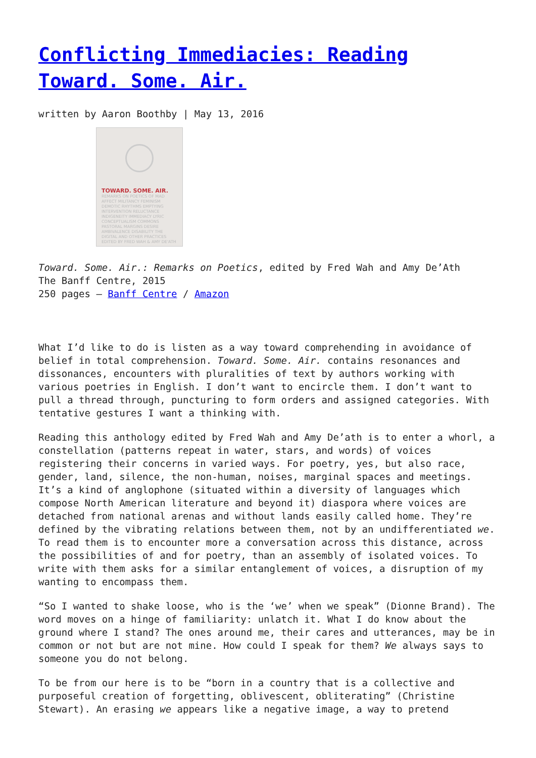Conflicting Immediacies: Reading Toward. Some. Air.
written by Aaron Boothby | May 13, 2016
TOWARD. SOME. AIR.
REMARKS ON POETICS OF MAD AFFECT MILITANCY FEMINISM DEMOTIC RHYTHMS EMPTYING INTERVENTION RELUCTANCE INDIGENEITY IMMEDIACY LYRIC CONCEPTUALISM COMMONS PASTORAL MARGINS DESIRE AMBIVALENCE DISABILITY THE DIGITAL AND OTHER PRACTICES
EDITED BY FRED WAH & AMY DE'ATH
Toward. Some. Air.: Remarks on Poetics, edited by Fred Wah and Amy De’Ath
The Banff Centre, 2015
250 pages – Banff Centre / Amazon
What I’d like to do is listen as a way toward comprehending in avoidance of belief in total comprehension. Toward. Some. Air. contains resonances and dissonances, encounters with pluralities of text by authors working with various poetries in English. I don’t want to encircle them. I don’t want to pull a thread through, puncturing to form orders and assigned categories. With tentative gestures I want a thinking with.
Reading this anthology edited by Fred Wah and Amy De’ath is to enter a whorl, a constellation (patterns repeat in water, stars, and words) of voices registering their concerns in varied ways. For poetry, yes, but also race, gender, land, silence, the non-human, noises, marginal spaces and meetings. It’s a kind of anglophone (situated within a diversity of languages which compose North American literature and beyond it) diaspora where voices are detached from national arenas and without lands easily called home. They’re defined by the vibrating relations between them, not by an undifferentiated we. To read them is to encounter more a conversation across this distance, across the possibilities of and for poetry, than an assembly of isolated voices. To write with them asks for a similar entanglement of voices, a disruption of my wanting to encompass them.
“So I wanted to shake loose, who is the ‘we’ when we speak” (Dionne Brand). The word moves on a hinge of familiarity: unlatch it. What I do know about the ground where I stand? The ones around me, their cares and utterances, may be in common or not but are not mine. How could I speak for them? We always says to someone you do not belong.
To be from our here is to be “born in a country that is a collective and purposeful creation of forgetting, oblivescent, obliterating” (Christine Stewart). An erasing we appears like a negative image, a way to pretend